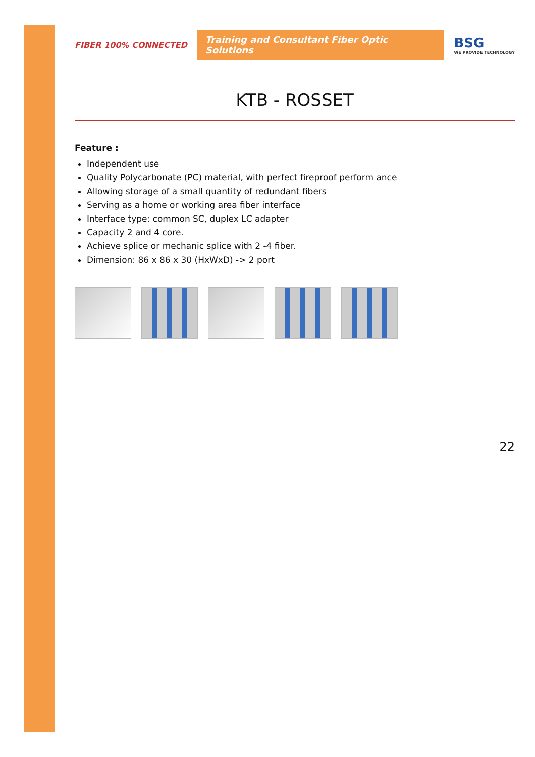FIBER 100% CONNECTED
Training and Consultant Fiber Optic Solutions
BSG
WE PROVIDE TECHNOLOGY
KTB - ROSSET
Feature :
Independent use
Quality Polycarbonate (PC) material, with perfect fireproof perform ance
Allowing storage of a small quantity of redundant fibers
Serving as a home or working area fiber interface
Interface type: common SC, duplex LC adapter
Capacity 2 and 4 core.
Achieve splice or mechanic splice with 2 -4 fiber.
Dimension: 86 x 86 x 30 (HxWxD) -> 2 port
22